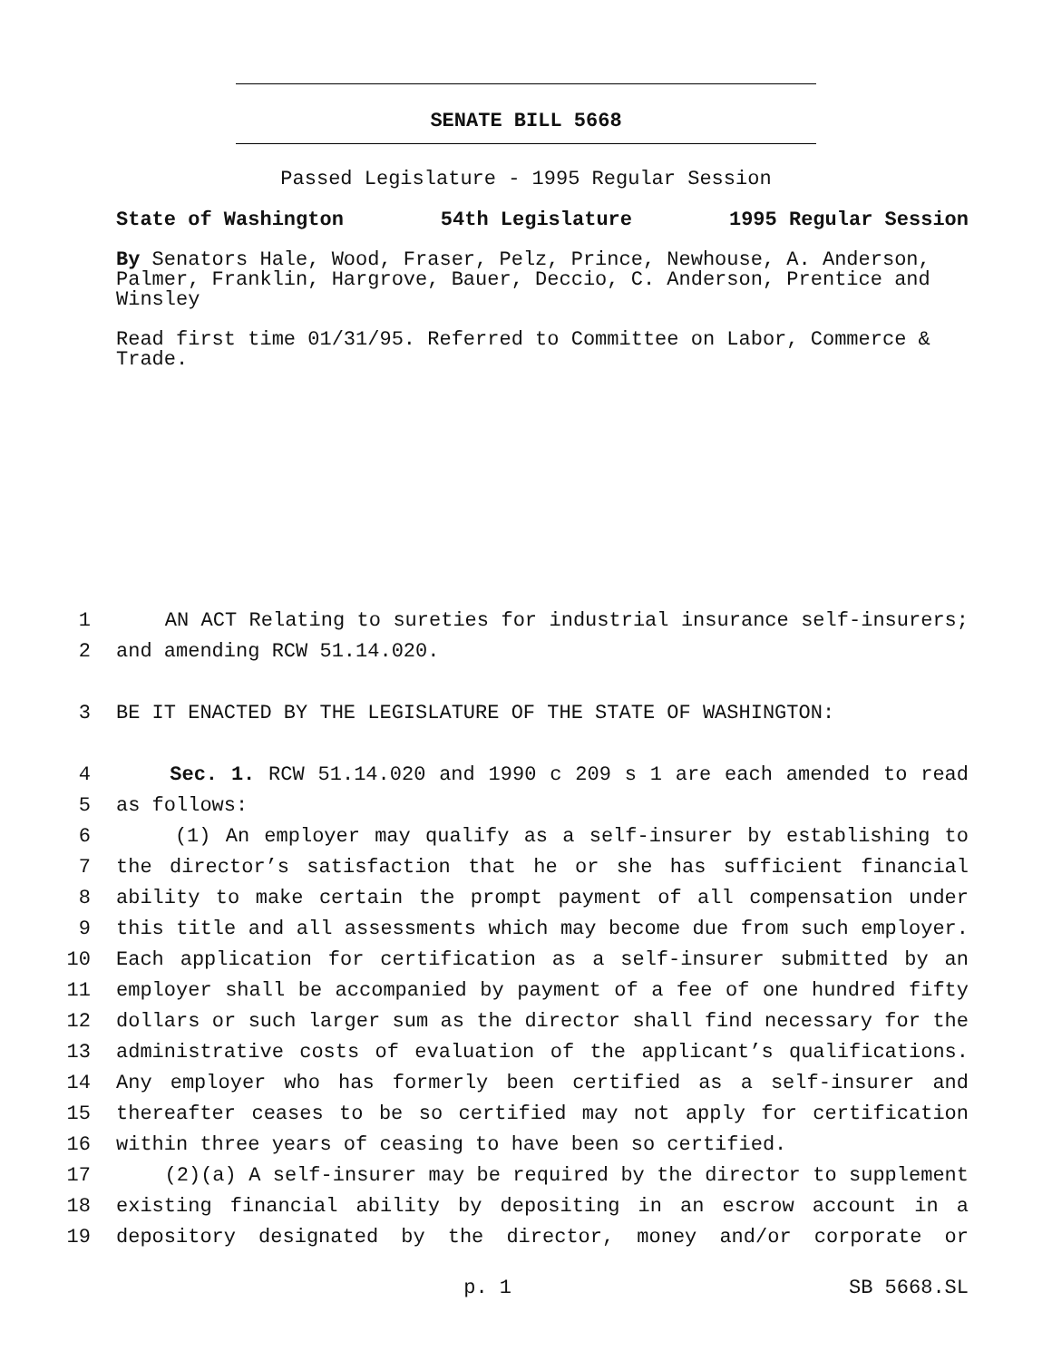SENATE BILL 5668
Passed Legislature - 1995 Regular Session
State of Washington 54th Legislature 1995 Regular Session
By Senators Hale, Wood, Fraser, Pelz, Prince, Newhouse, A. Anderson, Palmer, Franklin, Hargrove, Bauer, Deccio, C. Anderson, Prentice and Winsley
Read first time 01/31/95. Referred to Committee on Labor, Commerce & Trade.
1 AN ACT Relating to sureties for industrial insurance self-insurers;
2 and amending RCW 51.14.020.
3 BE IT ENACTED BY THE LEGISLATURE OF THE STATE OF WASHINGTON:
4 Sec. 1. RCW 51.14.020 and 1990 c 209 s 1 are each amended to read
5 as follows:
6 (1) An employer may qualify as a self-insurer by establishing to
7 the director’s satisfaction that he or she has sufficient financial
8 ability to make certain the prompt payment of all compensation under
9 this title and all assessments which may become due from such employer.
10 Each application for certification as a self-insurer submitted by an
11 employer shall be accompanied by payment of a fee of one hundred fifty
12 dollars or such larger sum as the director shall find necessary for the
13 administrative costs of evaluation of the applicant’s qualifications.
14 Any employer who has formerly been certified as a self-insurer and
15 thereafter ceases to be so certified may not apply for certification
16 within three years of ceasing to have been so certified.
17 (2)(a) A self-insurer may be required by the director to supplement
18 existing financial ability by depositing in an escrow account in a
19 depository designated by the director, money and/or corporate or
p. 1 SB 5668.SL